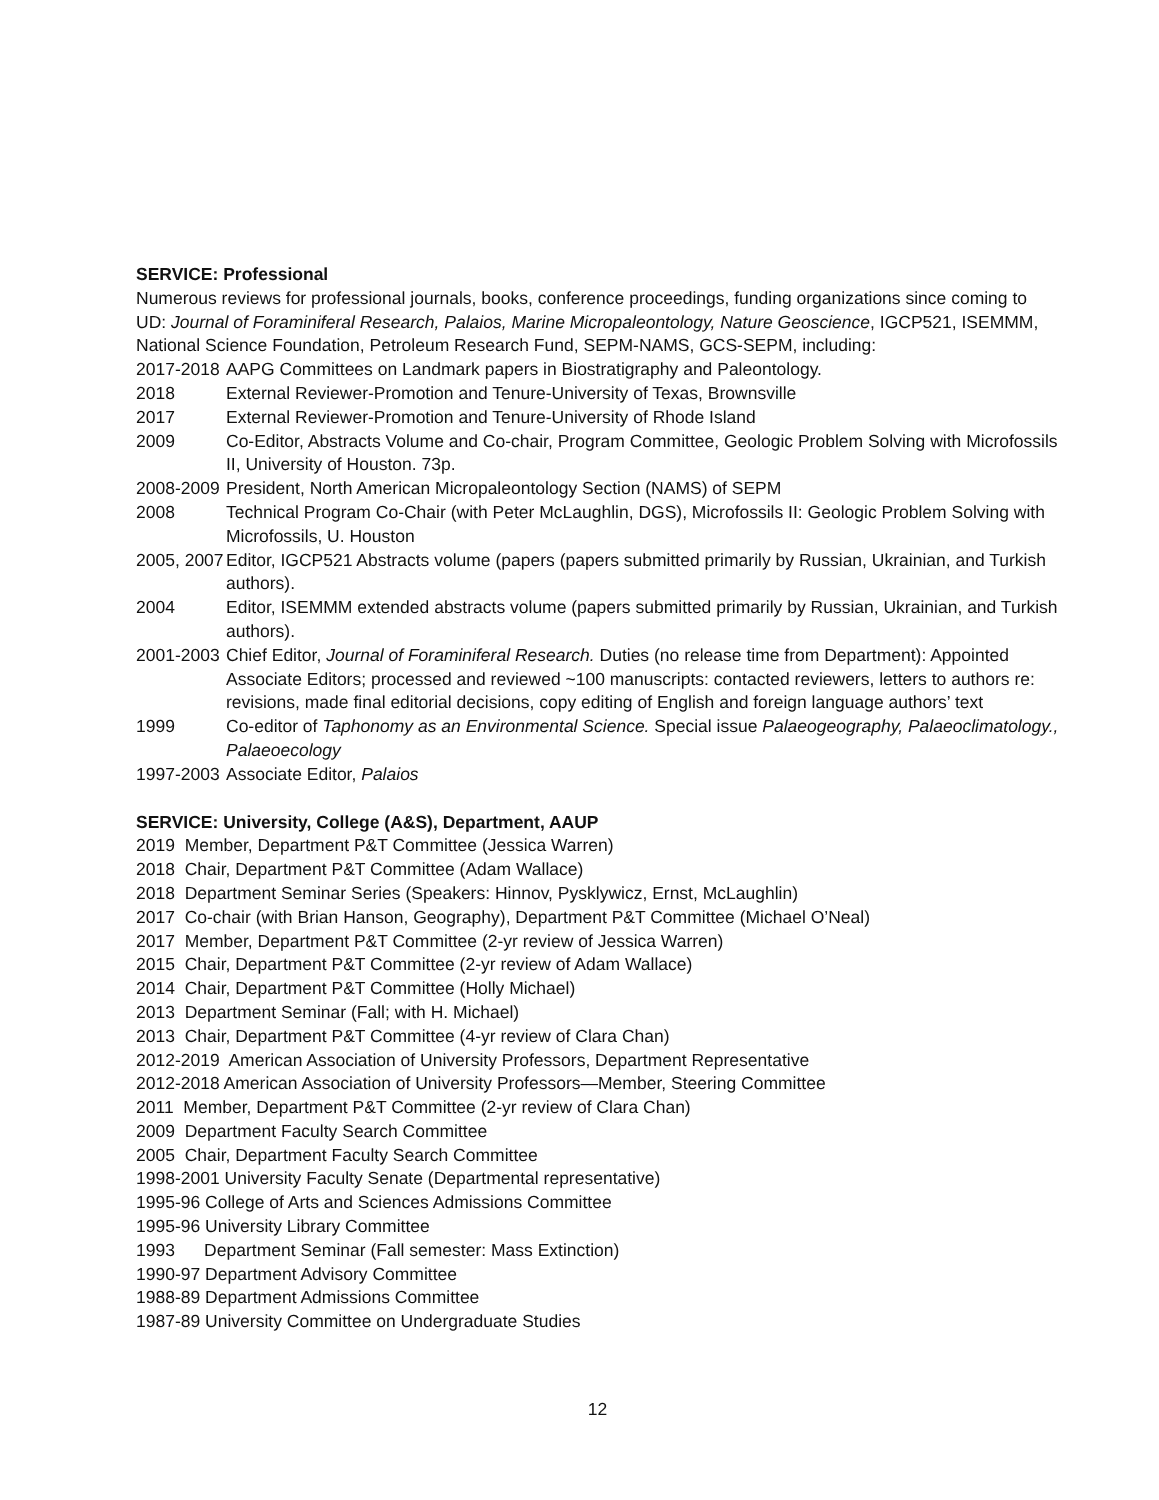SERVICE: Professional
Numerous reviews for professional journals, books, conference proceedings, funding organizations since coming to UD: Journal of Foraminiferal Research, Palaios, Marine Micropaleontology, Nature Geoscience, IGCP521, ISEMMM, National Science Foundation, Petroleum Research Fund, SEPM-NAMS, GCS-SEPM, including:
2017-2018 AAPG Committees on Landmark papers in Biostratigraphy and Paleontology.
2018 External Reviewer-Promotion and Tenure-University of Texas, Brownsville
2017 External Reviewer-Promotion and Tenure-University of Rhode Island
2009 Co-Editor, Abstracts Volume and Co-chair, Program Committee, Geologic Problem Solving with Microfossils II, University of Houston. 73p.
2008-2009 President, North American Micropaleontology Section (NAMS) of SEPM
2008 Technical Program Co-Chair (with Peter McLaughlin, DGS), Microfossils II: Geologic Problem Solving with Microfossils, U. Houston
2005, 2007 Editor, IGCP521 Abstracts volume (papers (papers submitted primarily by Russian, Ukrainian, and Turkish authors).
2004 Editor, ISEMMM extended abstracts volume (papers submitted primarily by Russian, Ukrainian, and Turkish authors).
2001-2003 Chief Editor, Journal of Foraminiferal Research. Duties (no release time from Department): Appointed Associate Editors; processed and reviewed ~100 manuscripts: contacted reviewers, letters to authors re: revisions, made final editorial decisions, copy editing of English and foreign language authors’ text
1999 Co-editor of Taphonomy as an Environmental Science. Special issue Palaeogeography, Palaeoclimatology., Palaeoecology
1997-2003 Associate Editor, Palaios
SERVICE: University, College (A&S), Department, AAUP
2019 Member, Department P&T Committee (Jessica Warren)
2018 Chair, Department P&T Committee (Adam Wallace)
2018 Department Seminar Series (Speakers: Hinnov, Pysklywicz, Ernst, McLaughlin)
2017 Co-chair (with Brian Hanson, Geography), Department P&T Committee (Michael O’Neal)
2017 Member, Department P&T Committee (2-yr review of Jessica Warren)
2015 Chair, Department P&T Committee (2-yr review of Adam Wallace)
2014 Chair, Department P&T Committee (Holly Michael)
2013 Department Seminar (Fall; with H. Michael)
2013 Chair, Department P&T Committee (4-yr review of Clara Chan)
2012-2019 American Association of University Professors, Department Representative
2012-2018 American Association of University Professors—Member, Steering Committee
2011 Member, Department P&T Committee (2-yr review of Clara Chan)
2009 Department Faculty Search Committee
2005 Chair, Department Faculty Search Committee
1998-2001 University Faculty Senate (Departmental representative)
1995-96 College of Arts and Sciences Admissions Committee
1995-96 University Library Committee
1993 Department Seminar (Fall semester: Mass Extinction)
1990-97 Department Advisory Committee
1988-89 Department Admissions Committee
1987-89 University Committee on Undergraduate Studies
12